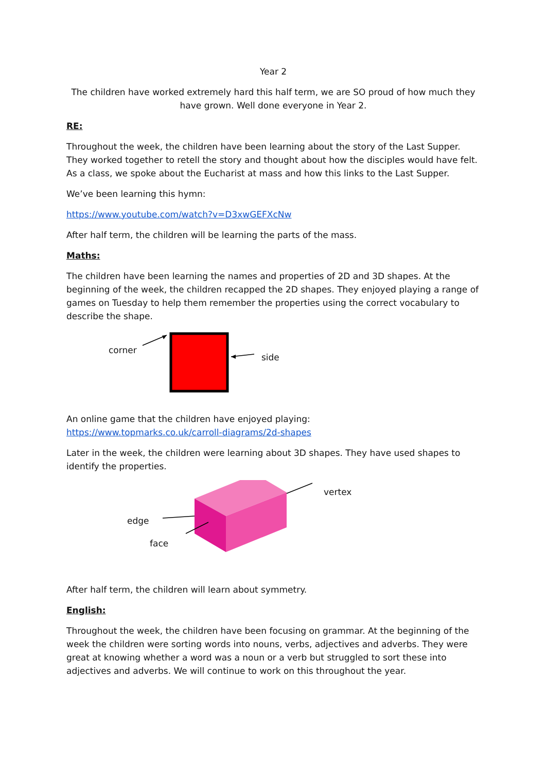Year 2
The children have worked extremely hard this half term, we are SO proud of how much they have grown. Well done everyone in Year 2.
RE:
Throughout the week, the children have been learning about the story of the Last Supper. They worked together to retell the story and thought about how the disciples would have felt. As a class, we spoke about the Eucharist at mass and how this links to the Last Supper.
We’ve been learning this hymn:
https://www.youtube.com/watch?v=D3xwGEFXcNw
After half term, the children will be learning the parts of the mass.
Maths:
The children have been learning the names and properties of 2D and 3D shapes. At the beginning of the week, the children recapped the 2D shapes. They enjoyed playing a range of games on Tuesday to help them remember the properties using the correct vocabulary to describe the shape.
corner
side
An online game that the children have enjoyed playing:
https://www.topmarks.co.uk/carroll-diagrams/2d-shapes
Later in the week, the children were learning about 3D shapes. They have used shapes to identify the properties.
vertex
edge
face
After half term, the children will learn about symmetry.
English:
Throughout the week, the children have been focusing on grammar. At the beginning of the week the children were sorting words into nouns, verbs, adjectives and adverbs. They were great at knowing whether a word was a noun or a verb but struggled to sort these into adjectives and adverbs. We will continue to work on this throughout the year.